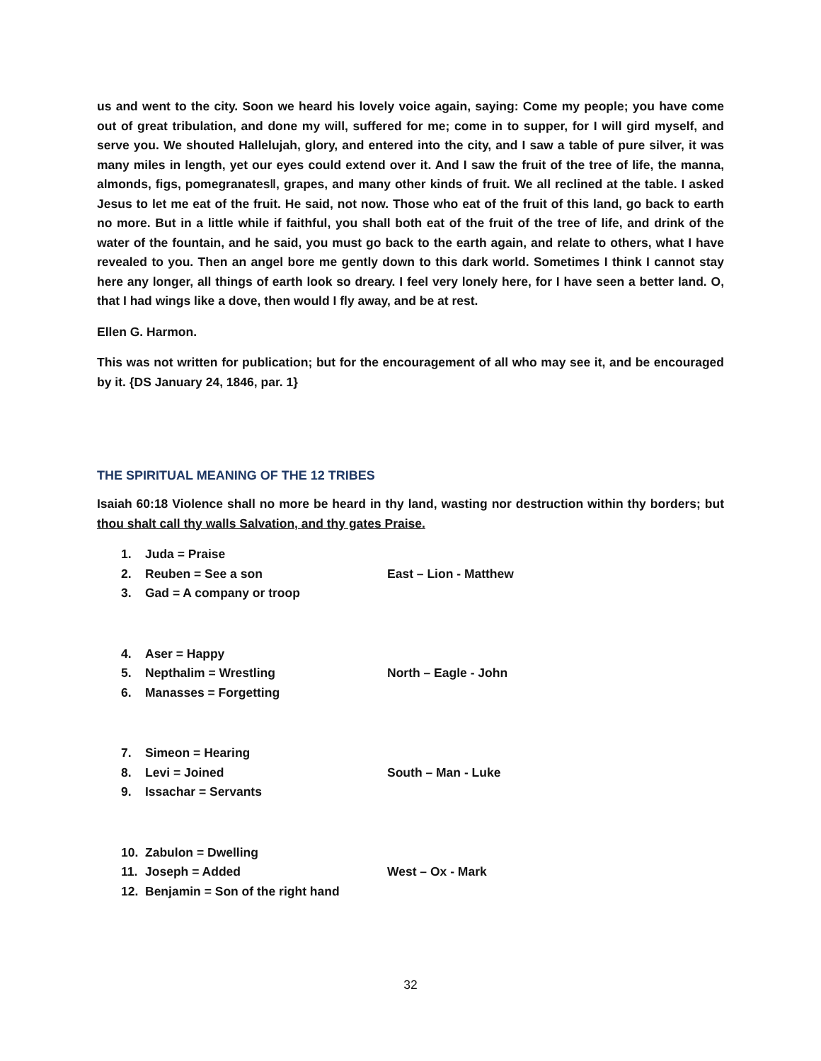us and went to the city. Soon we heard his lovely voice again, saying: Come my people; you have come out of great tribulation, and done my will, suffered for me; come in to supper, for I will gird myself, and serve you. We shouted Hallelujah, glory, and entered into the city, and I saw a table of pure silver, it was many miles in length, yet our eyes could extend over it. And I saw the fruit of the tree of life, the manna, almonds, figs, pomegranates‖, grapes, and many other kinds of fruit. We all reclined at the table. I asked Jesus to let me eat of the fruit. He said, not now. Those who eat of the fruit of this land, go back to earth no more. But in a little while if faithful, you shall both eat of the fruit of the tree of life, and drink of the water of the fountain, and he said, you must go back to the earth again, and relate to others, what I have revealed to you. Then an angel bore me gently down to this dark world. Sometimes I think I cannot stay here any longer, all things of earth look so dreary. I feel very lonely here, for I have seen a better land. O, that I had wings like a dove, then would I fly away, and be at rest.
Ellen G. Harmon.
This was not written for publication; but for the encouragement of all who may see it, and be encouraged by it. {DS January 24, 1846, par. 1}
THE SPIRITUAL MEANING OF THE 12 TRIBES
Isaiah 60:18 Violence shall no more be heard in thy land, wasting nor destruction within thy borders; but thou shalt call thy walls Salvation, and thy gates Praise.
1. Juda = Praise
2. Reuben = See a son East – Lion - Matthew
3. Gad = A company or troop
4. Aser = Happy
5. Nepthalim = Wrestling North – Eagle - John
6. Manasses = Forgetting
7. Simeon = Hearing
8. Levi = Joined South – Man - Luke
9. Issachar = Servants
10. Zabulon = Dwelling
11. Joseph = Added West – Ox - Mark
12. Benjamin = Son of the right hand
32